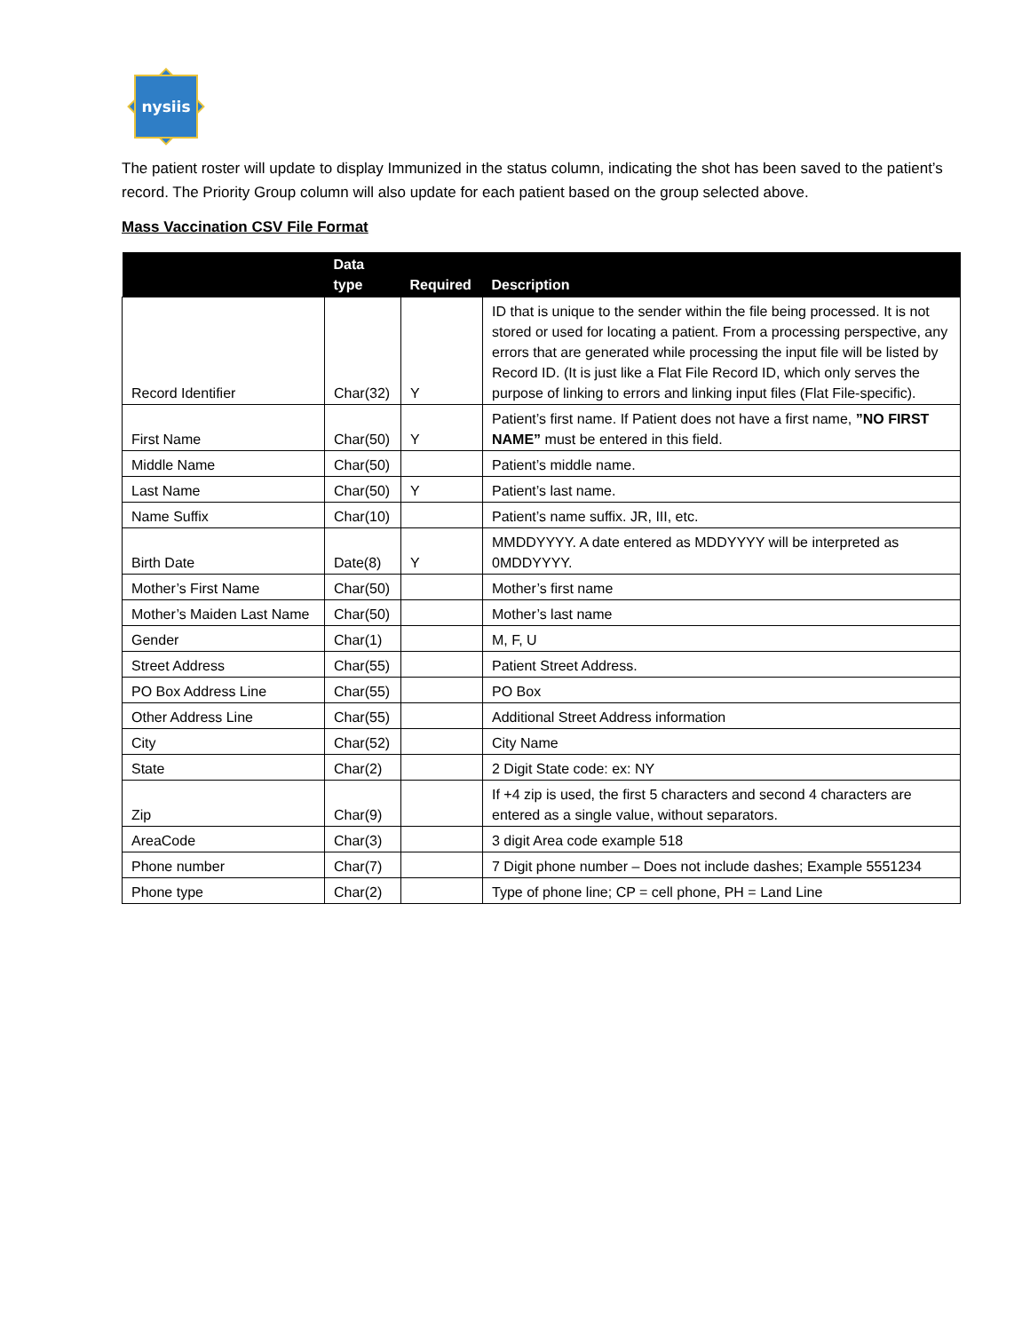nysiis
The patient roster will update to display Immunized in the status column, indicating the shot has been saved to the patient’s record. The Priority Group column will also update for each patient based on the group selected above.
Mass Vaccination CSV File Format
| | Data type | Required | Description |
| --- | --- | --- | --- |
| Record Identifier | Char(32) | Y | ID that is unique to the sender within the file being processed. It is not stored or used for locating a patient. From a processing perspective, any errors that are generated while processing the input file will be listed by Record ID. (It is just like a Flat File Record ID, which only serves the purpose of linking to errors and linking input files (Flat File-specific). |
| First Name | Char(50) | Y | Patient’s first name. If Patient does not have a first name, ”NO FIRST NAME” must be entered in this field. |
| Middle Name | Char(50) | | Patient’s middle name. |
| Last Name | Char(50) | Y | Patient’s last name. |
| Name Suffix | Char(10) | | Patient’s name suffix. JR, III, etc. |
| Birth Date | Date(8) | Y | MMDDYYYY. A date entered as MDDYYYY will be interpreted as 0MDDYYYY. |
| Mother’s First Name | Char(50) | | Mother’s first name |
| Mother’s Maiden Last Name | Char(50) | | Mother’s last name |
| Gender | Char(1) | | M, F, U |
| Street Address | Char(55) | | Patient Street Address. |
| PO Box Address Line | Char(55) | | PO Box |
| Other Address Line | Char(55) | | Additional Street Address information |
| City | Char(52) | | City Name |
| State | Char(2) | | 2 Digit State code: ex: NY |
| Zip | Char(9) | | If +4 zip is used, the first 5 characters and second 4 characters are entered as a single value, without separators. |
| AreaCode | Char(3) | | 3 digit Area code example 518 |
| Phone number | Char(7) | | 7 Digit phone number – Does not include dashes; Example 5551234 |
| Phone type | Char(2) | | Type of phone line; CP = cell phone, PH = Land Line |